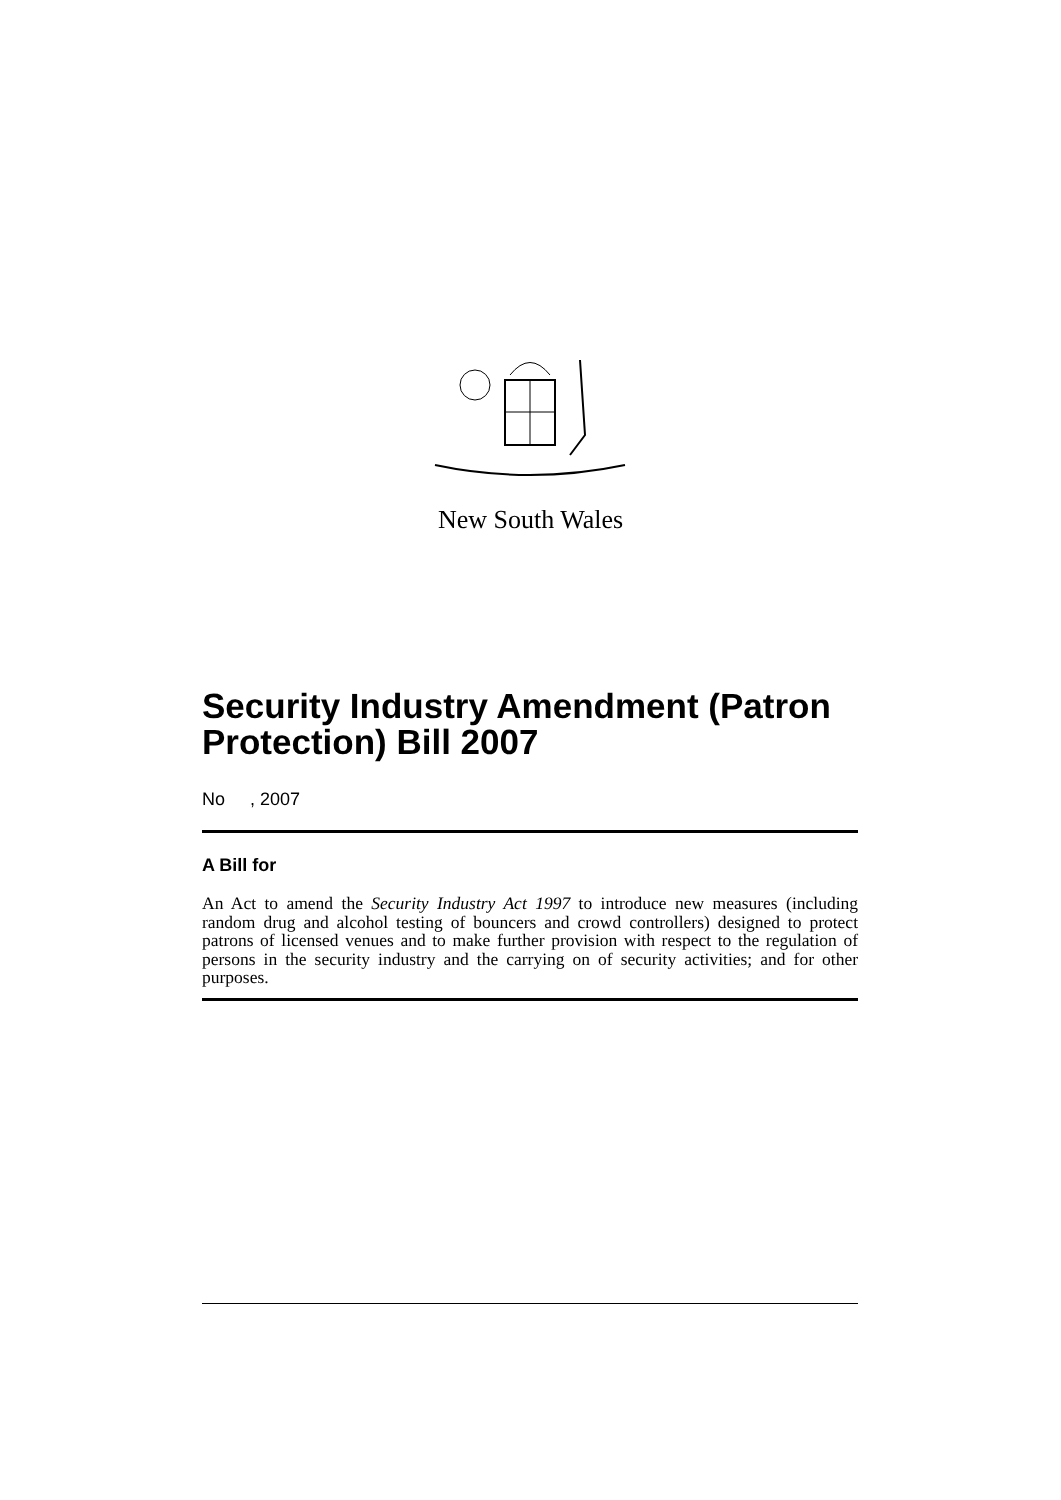New South Wales
Security Industry Amendment (Patron Protection) Bill 2007
No , 2007
A Bill for
An Act to amend the Security Industry Act 1997 to introduce new measures (including random drug and alcohol testing of bouncers and crowd controllers) designed to protect patrons of licensed venues and to make further provision with respect to the regulation of persons in the security industry and the carrying on of security activities; and for other purposes.